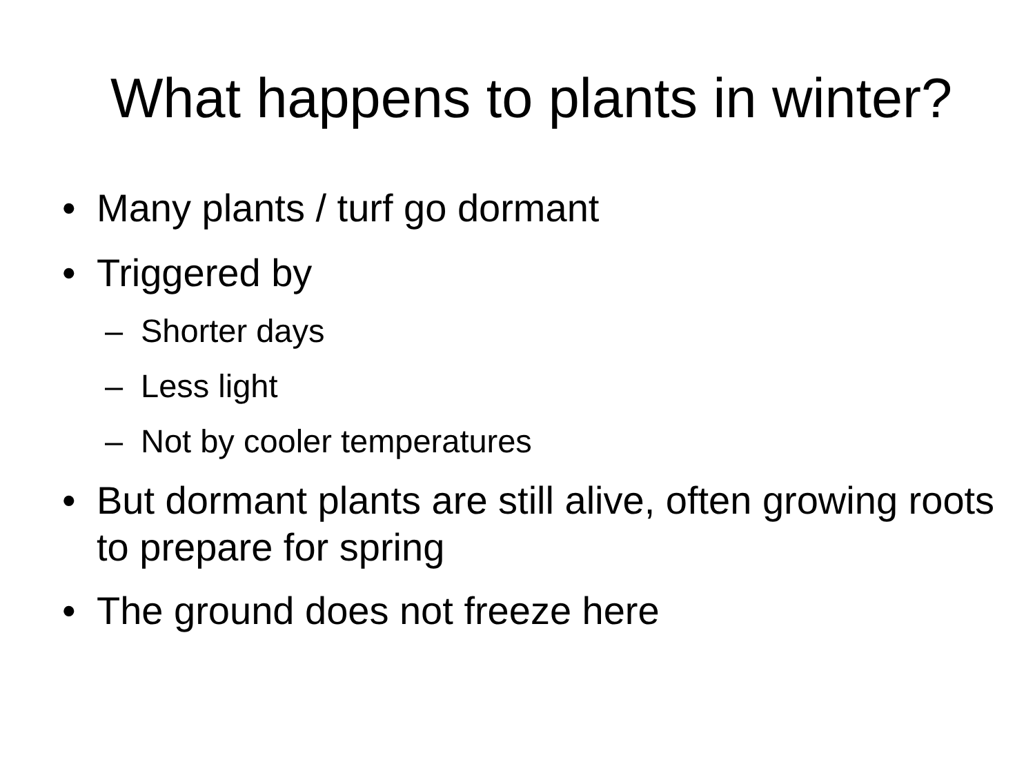What happens to plants in winter?
• Many plants / turf go dormant
• Triggered by
– Shorter days
– Less light
– Not by cooler temperatures
• But dormant plants are still alive, often growing roots to prepare for spring
• The ground does not freeze here